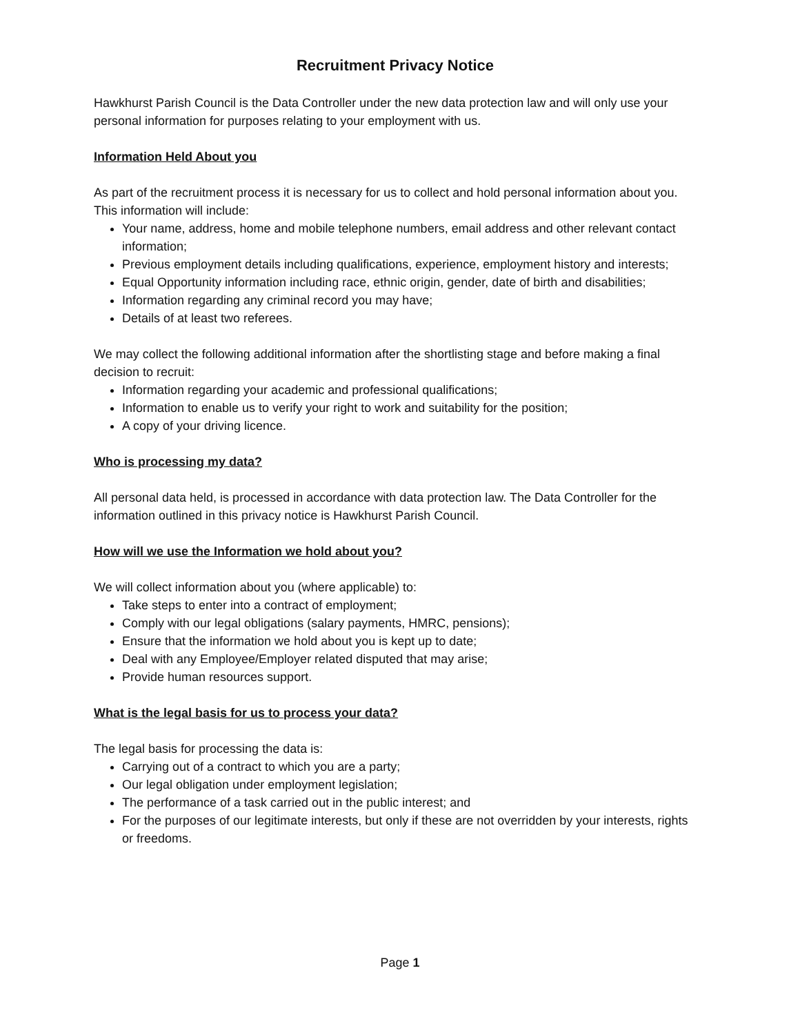Recruitment Privacy Notice
Hawkhurst Parish Council is the Data Controller under the new data protection law and will only use your personal information for purposes relating to your employment with us.
Information Held About you
As part of the recruitment process it is necessary for us to collect and hold personal information about you. This information will include:
Your name, address, home and mobile telephone numbers, email address and other relevant contact information;
Previous employment details including qualifications, experience, employment history and interests;
Equal Opportunity information including race, ethnic origin, gender, date of birth and disabilities;
Information regarding any criminal record you may have;
Details of at least two referees.
We may collect the following additional information after the shortlisting stage and before making a final decision to recruit:
Information regarding your academic and professional qualifications;
Information to enable us to verify your right to work and suitability for the position;
A copy of your driving licence.
Who is processing my data?
All personal data held, is processed in accordance with data protection law. The Data Controller for the information outlined in this privacy notice is Hawkhurst Parish Council.
How will we use the Information we hold about you?
We will collect information about you (where applicable) to:
Take steps to enter into a contract of employment;
Comply with our legal obligations (salary payments, HMRC, pensions);
Ensure that the information we hold about you is kept up to date;
Deal with any Employee/Employer related disputed that may arise;
Provide human resources support.
What is the legal basis for us to process your data?
The legal basis for processing the data is:
Carrying out of a contract to which you are a party;
Our legal obligation under employment legislation;
The performance of a task carried out in the public interest; and
For the purposes of our legitimate interests, but only if these are not overridden by your interests, rights or freedoms.
Page 1